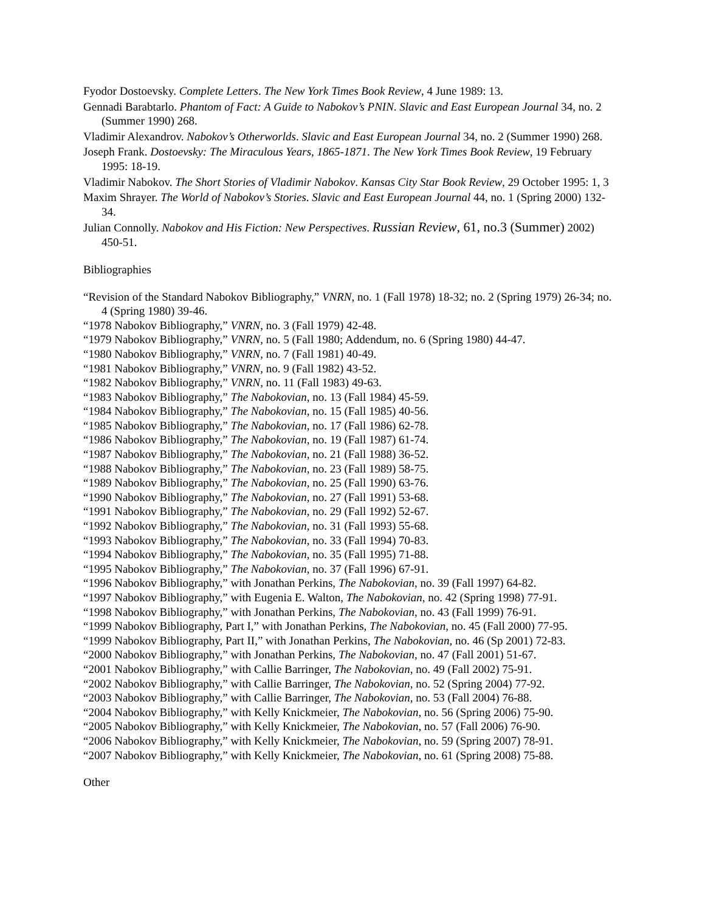Fyodor Dostoevsky. Complete Letters. The New York Times Book Review, 4 June 1989: 13.
Gennadi Barabtarlo. Phantom of Fact: A Guide to Nabokov’s PNIN. Slavic and East European Journal 34, no. 2 (Summer 1990) 268.
Vladimir Alexandrov. Nabokov’s Otherworlds. Slavic and East European Journal 34, no. 2 (Summer 1990) 268.
Joseph Frank. Dostoevsky: The Miraculous Years, 1865-1871. The New York Times Book Review, 19 February 1995: 18-19.
Vladimir Nabokov. The Short Stories of Vladimir Nabokov. Kansas City Star Book Review, 29 October 1995: 1, 3
Maxim Shrayer. The World of Nabokov’s Stories. Slavic and East European Journal 44, no. 1 (Spring 2000) 132-34.
Julian Connolly. Nabokov and His Fiction: New Perspectives. Russian Review, 61, no.3 (Summer) 2002) 450-51.
Bibliographies
“Revision of the Standard Nabokov Bibliography,” VNRN, no. 1 (Fall 1978) 18-32; no. 2 (Spring 1979) 26-34; no. 4 (Spring 1980) 39-46.
“1978 Nabokov Bibliography,” VNRN, no. 3 (Fall 1979) 42-48.
“1979 Nabokov Bibliography,” VNRN, no. 5 (Fall 1980; Addendum, no. 6 (Spring 1980) 44-47.
“1980 Nabokov Bibliography,” VNRN, no. 7 (Fall 1981) 40-49.
“1981 Nabokov Bibliography,” VNRN, no. 9 (Fall 1982) 43-52.
“1982 Nabokov Bibliography,” VNRN, no. 11 (Fall 1983) 49-63.
“1983 Nabokov Bibliography,” The Nabokovian, no. 13 (Fall 1984) 45-59.
“1984 Nabokov Bibliography,” The Nabokovian, no. 15 (Fall 1985) 40-56.
“1985 Nabokov Bibliography,” The Nabokovian, no. 17 (Fall 1986) 62-78.
“1986 Nabokov Bibliography,” The Nabokovian, no. 19 (Fall 1987) 61-74.
“1987 Nabokov Bibliography,” The Nabokovian, no. 21 (Fall 1988) 36-52.
“1988 Nabokov Bibliography,” The Nabokovian, no. 23 (Fall 1989) 58-75.
“1989 Nabokov Bibliography,” The Nabokovian, no. 25 (Fall 1990) 63-76.
“1990 Nabokov Bibliography,” The Nabokovian, no. 27 (Fall 1991) 53-68.
“1991 Nabokov Bibliography,” The Nabokovian, no. 29 (Fall 1992) 52-67.
“1992 Nabokov Bibliography,” The Nabokovian, no. 31 (Fall 1993) 55-68.
“1993 Nabokov Bibliography,” The Nabokovian, no. 33 (Fall 1994) 70-83.
“1994 Nabokov Bibliography,” The Nabokovian, no. 35 (Fall 1995) 71-88.
“1995 Nabokov Bibliography,” The Nabokovian, no. 37 (Fall 1996) 67-91.
“1996 Nabokov Bibliography,” with Jonathan Perkins, The Nabokovian, no. 39 (Fall 1997) 64-82.
“1997 Nabokov Bibliography,” with Eugenia E. Walton, The Nabokovian, no. 42 (Spring 1998) 77-91.
“1998 Nabokov Bibliography,” with Jonathan Perkins, The Nabokovian, no. 43 (Fall 1999) 76-91.
“1999 Nabokov Bibliography, Part I,” with Jonathan Perkins, The Nabokovian, no. 45 (Fall 2000) 77-95.
“1999 Nabokov Bibliography, Part II,” with Jonathan Perkins, The Nabokovian, no. 46 (Sp 2001) 72-83.
“2000 Nabokov Bibliography,” with Jonathan Perkins, The Nabokovian, no. 47 (Fall 2001) 51-67.
“2001 Nabokov Bibliography,” with Callie Barringer, The Nabokovian, no. 49 (Fall 2002) 75-91.
“2002 Nabokov Bibliography,” with Callie Barringer, The Nabokovian, no. 52 (Spring 2004) 77-92.
“2003 Nabokov Bibliography,” with Callie Barringer, The Nabokovian, no. 53 (Fall 2004) 76-88.
“2004 Nabokov Bibliography,” with Kelly Knickmeier, The Nabokovian, no. 56 (Spring 2006) 75-90.
“2005 Nabokov Bibliography,” with Kelly Knickmeier, The Nabokovian, no. 57 (Fall 2006) 76-90.
“2006 Nabokov Bibliography,” with Kelly Knickmeier, The Nabokovian, no. 59 (Spring 2007) 78-91.
“2007 Nabokov Bibliography,” with Kelly Knickmeier, The Nabokovian, no. 61 (Spring 2008) 75-88.
Other